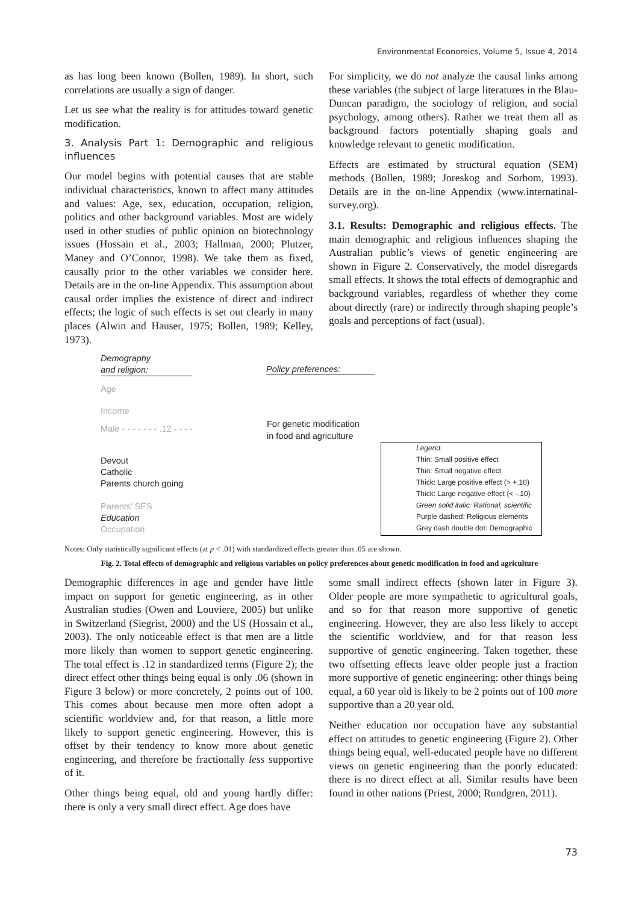Environmental Economics, Volume 5, Issue 4, 2014
as has long been known (Bollen, 1989). In short, such correlations are usually a sign of danger.
Let us see what the reality is for attitudes toward genetic modification.
3. Analysis Part 1: Demographic and religious influences
Our model begins with potential causes that are stable individual characteristics, known to affect many attitudes and values: Age, sex, education, occupation, religion, politics and other background variables. Most are widely used in other studies of public opinion on biotechnology issues (Hossain et al., 2003; Hallman, 2000; Plutzer, Maney and O’Connor, 1998). We take them as fixed, causally prior to the other variables we consider here. Details are in the on-line Appendix. This assumption about causal order implies the existence of direct and indirect effects; the logic of such effects is set out clearly in many places (Alwin and Hauser, 1975; Bollen, 1989; Kelley, 1973).
For simplicity, we do not analyze the causal links among these variables (the subject of large literatures in the Blau-Duncan paradigm, the sociology of religion, and social psychology, among others). Rather we treat them all as background factors potentially shaping goals and knowledge relevant to genetic modification.
Effects are estimated by structural equation (SEM) methods (Bollen, 1989; Joreskog and Sorbom, 1993). Details are in the on-line Appendix (www.internatinal-survey.org).
3.1. Results: Demographic and religious effects. The main demographic and religious influences shaping the Australian public’s views of genetic engineering are shown in Figure 2. Conservatively, the model disregards small effects. It shows the total effects of demographic and background variables, regardless of whether they come about directly (rare) or indirectly through shaping people’s goals and perceptions of fact (usual).
Demography
and religion:
Policy preferences:
Age
Income
Male - - - - - - - .12 - - - -
For genetic modification
in food and agriculture
Devout
Catholic
Parents church going
Parents' SES
Education
Occupation
Legend:
Thin: Small positive effect
Thin: Small negative effect
Thick: Large positive effect (> +.10)
Thick: Large negative effect (< -.10)
Green solid italic: Rational, scientific
Purple dashed: Religious elements
Grey dash double dot: Demographic
Notes: Only statistically significant effects (at p < .01) with standardized effects greater than .05 are shown.
Fig. 2. Total effects of demographic and religious variables on policy preferences about genetic modification in food and agriculture
Demographic differences in age and gender have little impact on support for genetic engineering, as in other Australian studies (Owen and Louviere, 2005) but unlike in Switzerland (Siegrist, 2000) and the US (Hossain et al., 2003). The only noticeable effect is that men are a little more likely than women to support genetic engineering. The total effect is .12 in standardized terms (Figure 2); the direct effect other things being equal is only .06 (shown in Figure 3 below) or more concretely, 2 points out of 100. This comes about because men more often adopt a scientific worldview and, for that reason, a little more likely to support genetic engineering. However, this is offset by their tendency to know more about genetic engineering, and therefore be fractionally less supportive of it.
Other things being equal, old and young hardly differ: there is only a very small direct effect. Age does have
some small indirect effects (shown later in Figure 3). Older people are more sympathetic to agricultural goals, and so for that reason more supportive of genetic engineering. However, they are also less likely to accept the scientific worldview, and for that reason less supportive of genetic engineering. Taken together, these two offsetting effects leave older people just a fraction more supportive of genetic engineering: other things being equal, a 60 year old is likely to be 2 points out of 100 more supportive than a 20 year old.
Neither education nor occupation have any substantial effect on attitudes to genetic engineering (Figure 2). Other things being equal, well-educated people have no different views on genetic engineering than the poorly educated: there is no direct effect at all. Similar results have been found in other nations (Priest, 2000; Rundgren, 2011).
73